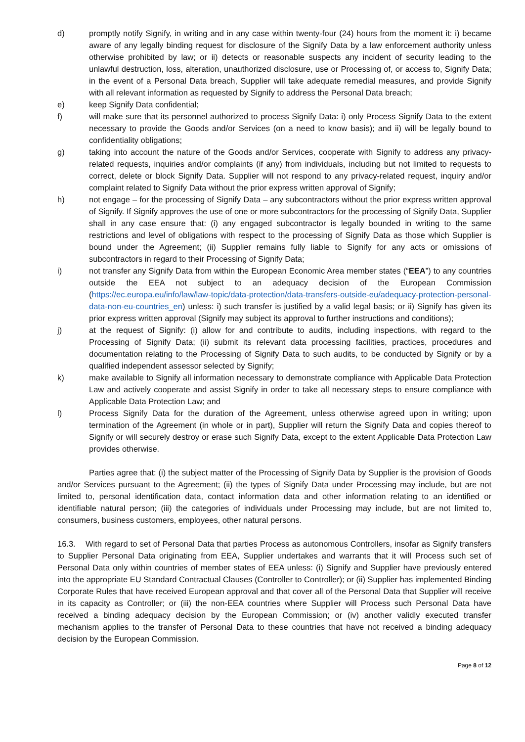d) promptly notify Signify, in writing and in any case within twenty-four (24) hours from the moment it: i) became aware of any legally binding request for disclosure of the Signify Data by a law enforcement authority unless otherwise prohibited by law; or ii) detects or reasonable suspects any incident of security leading to the unlawful destruction, loss, alteration, unauthorized disclosure, use or Processing of, or access to, Signify Data; in the event of a Personal Data breach, Supplier will take adequate remedial measures, and provide Signify with all relevant information as requested by Signify to address the Personal Data breach;
e) keep Signify Data confidential;
f) will make sure that its personnel authorized to process Signify Data: i) only Process Signify Data to the extent necessary to provide the Goods and/or Services (on a need to know basis); and ii) will be legally bound to confidentiality obligations;
g) taking into account the nature of the Goods and/or Services, cooperate with Signify to address any privacy-related requests, inquiries and/or complaints (if any) from individuals, including but not limited to requests to correct, delete or block Signify Data. Supplier will not respond to any privacy-related request, inquiry and/or complaint related to Signify Data without the prior express written approval of Signify;
h) not engage – for the processing of Signify Data – any subcontractors without the prior express written approval of Signify. If Signify approves the use of one or more subcontractors for the processing of Signify Data, Supplier shall in any case ensure that: (i) any engaged subcontractor is legally bounded in writing to the same restrictions and level of obligations with respect to the processing of Signify Data as those which Supplier is bound under the Agreement; (ii) Supplier remains fully liable to Signify for any acts or omissions of subcontractors in regard to their Processing of Signify Data;
i) not transfer any Signify Data from within the European Economic Area member states (“EEA”) to any countries outside the EEA not subject to an adequacy decision of the European Commission (https://ec.europa.eu/info/law/law-topic/data-protection/data-transfers-outside-eu/adequacy-protection-personal-data-non-eu-countries_en) unless: i) such transfer is justified by a valid legal basis; or ii) Signify has given its prior express written approval (Signify may subject its approval to further instructions and conditions);
j) at the request of Signify: (i) allow for and contribute to audits, including inspections, with regard to the Processing of Signify Data; (ii) submit its relevant data processing facilities, practices, procedures and documentation relating to the Processing of Signify Data to such audits, to be conducted by Signify or by a qualified independent assessor selected by Signify;
k) make available to Signify all information necessary to demonstrate compliance with Applicable Data Protection Law and actively cooperate and assist Signify in order to take all necessary steps to ensure compliance with Applicable Data Protection Law; and
l) Process Signify Data for the duration of the Agreement, unless otherwise agreed upon in writing; upon termination of the Agreement (in whole or in part), Supplier will return the Signify Data and copies thereof to Signify or will securely destroy or erase such Signify Data, except to the extent Applicable Data Protection Law provides otherwise.
Parties agree that: (i) the subject matter of the Processing of Signify Data by Supplier is the provision of Goods and/or Services pursuant to the Agreement; (ii) the types of Signify Data under Processing may include, but are not limited to, personal identification data, contact information data and other information relating to an identified or identifiable natural person; (iii) the categories of individuals under Processing may include, but are not limited to, consumers, business customers, employees, other natural persons.
16.3. With regard to set of Personal Data that parties Process as autonomous Controllers, insofar as Signify transfers to Supplier Personal Data originating from EEA, Supplier undertakes and warrants that it will Process such set of Personal Data only within countries of member states of EEA unless: (i) Signify and Supplier have previously entered into the appropriate EU Standard Contractual Clauses (Controller to Controller); or (ii) Supplier has implemented Binding Corporate Rules that have received European approval and that cover all of the Personal Data that Supplier will receive in its capacity as Controller; or (iii) the non-EEA countries where Supplier will Process such Personal Data have received a binding adequacy decision by the European Commission; or (iv) another validly executed transfer mechanism applies to the transfer of Personal Data to these countries that have not received a binding adequacy decision by the European Commission.
Page 8 of 12